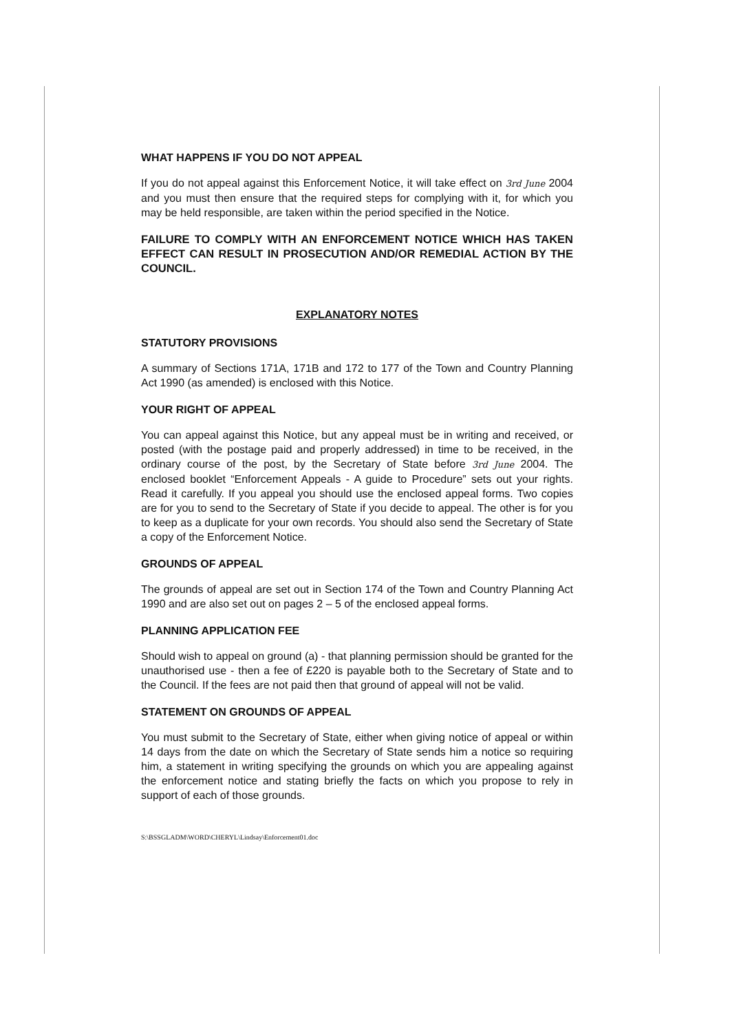WHAT HAPPENS IF YOU DO NOT APPEAL
If you do not appeal against this Enforcement Notice, it will take effect on 3rd June 2004 and you must then ensure that the required steps for complying with it, for which you may be held responsible, are taken within the period specified in the Notice.
FAILURE TO COMPLY WITH AN ENFORCEMENT NOTICE WHICH HAS TAKEN EFFECT CAN RESULT IN PROSECUTION AND/OR REMEDIAL ACTION BY THE COUNCIL.
EXPLANATORY NOTES
STATUTORY PROVISIONS
A summary of Sections 171A, 171B and 172 to 177 of the Town and Country Planning Act 1990 (as amended) is enclosed with this Notice.
YOUR RIGHT OF APPEAL
You can appeal against this Notice, but any appeal must be in writing and received, or posted (with the postage paid and properly addressed) in time to be received, in the ordinary course of the post, by the Secretary of State before 3rd June 2004. The enclosed booklet “Enforcement Appeals - A guide to Procedure” sets out your rights. Read it carefully. If you appeal you should use the enclosed appeal forms. Two copies are for you to send to the Secretary of State if you decide to appeal. The other is for you to keep as a duplicate for your own records. You should also send the Secretary of State a copy of the Enforcement Notice.
GROUNDS OF APPEAL
The grounds of appeal are set out in Section 174 of the Town and Country Planning Act 1990 and are also set out on pages 2 – 5 of the enclosed appeal forms.
PLANNING APPLICATION FEE
Should wish to appeal on ground (a) - that planning permission should be granted for the unauthorised use - then a fee of £220 is payable both to the Secretary of State and to the Council. If the fees are not paid then that ground of appeal will not be valid.
STATEMENT ON GROUNDS OF APPEAL
You must submit to the Secretary of State, either when giving notice of appeal or within 14 days from the date on which the Secretary of State sends him a notice so requiring him, a statement in writing specifying the grounds on which you are appealing against the enforcement notice and stating briefly the facts on which you propose to rely in support of each of those grounds.
S:\BSSGLADM\WORD\CHERYL\Lindsay\Enforcement01.doc